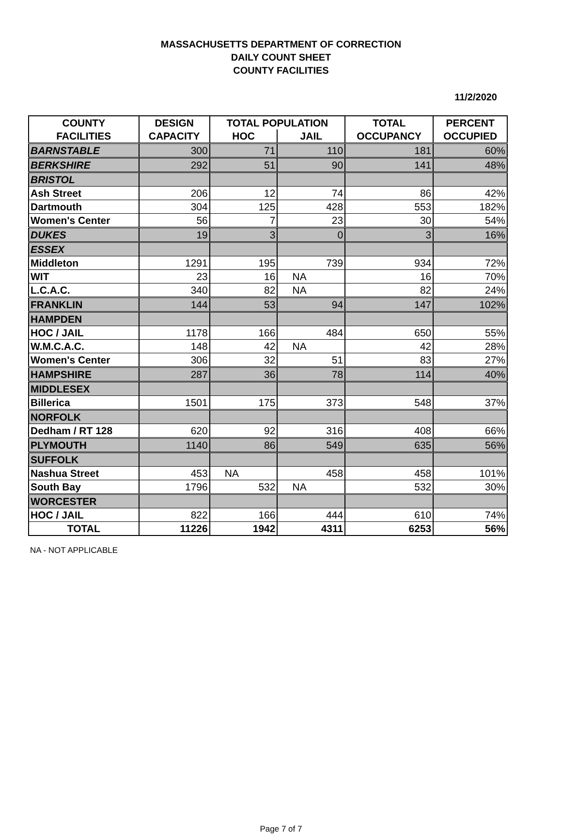MASSACHUSETTS DEPARTMENT OF CORRECTION
DAILY COUNT SHEET
COUNTY FACILITIES
11/2/2020
| COUNTY | DESIGN | TOTAL POPULATION | | TOTAL | PERCENT |
| --- | --- | --- | --- | --- | --- |
| FACILITIES | CAPACITY | HOC | JAIL | OCCUPANCY | OCCUPIED |
| BARNSTABLE | 300 | 71 | 110 | 181 | 60% |
| BERKSHIRE | 292 | 51 | 90 | 141 | 48% |
| BRISTOL | | | | | |
| Ash Street | 206 | 12 | 74 | 86 | 42% |
| Dartmouth | 304 | 125 | 428 | 553 | 182% |
| Women's Center | 56 | 7 | 23 | 30 | 54% |
| DUKES | 19 | 3 | 0 | 3 | 16% |
| ESSEX | | | | | |
| Middleton | 1291 | 195 | 739 | 934 | 72% |
| WIT | 23 | 16 | NA | 16 | 70% |
| L.C.A.C. | 340 | 82 | NA | 82 | 24% |
| FRANKLIN | 144 | 53 | 94 | 147 | 102% |
| HAMPDEN | | | | | |
| HOC / JAIL | 1178 | 166 | 484 | 650 | 55% |
| W.M.C.A.C. | 148 | 42 | NA | 42 | 28% |
| Women's Center | 306 | 32 | 51 | 83 | 27% |
| HAMPSHIRE | 287 | 36 | 78 | 114 | 40% |
| MIDDLESEX | | | | | |
| Billerica | 1501 | 175 | 373 | 548 | 37% |
| NORFOLK | | | | | |
| Dedham / RT 128 | 620 | 92 | 316 | 408 | 66% |
| PLYMOUTH | 1140 | 86 | 549 | 635 | 56% |
| SUFFOLK | | | | | |
| Nashua Street | 453 | NA | 458 | 458 | 101% |
| South Bay | 1796 | 532 | NA | 532 | 30% |
| WORCESTER | | | | | |
| HOC / JAIL | 822 | 166 | 444 | 610 | 74% |
| TOTAL | 11226 | 1942 | 4311 | 6253 | 56% |
NA - NOT APPLICABLE
Page 7 of 7